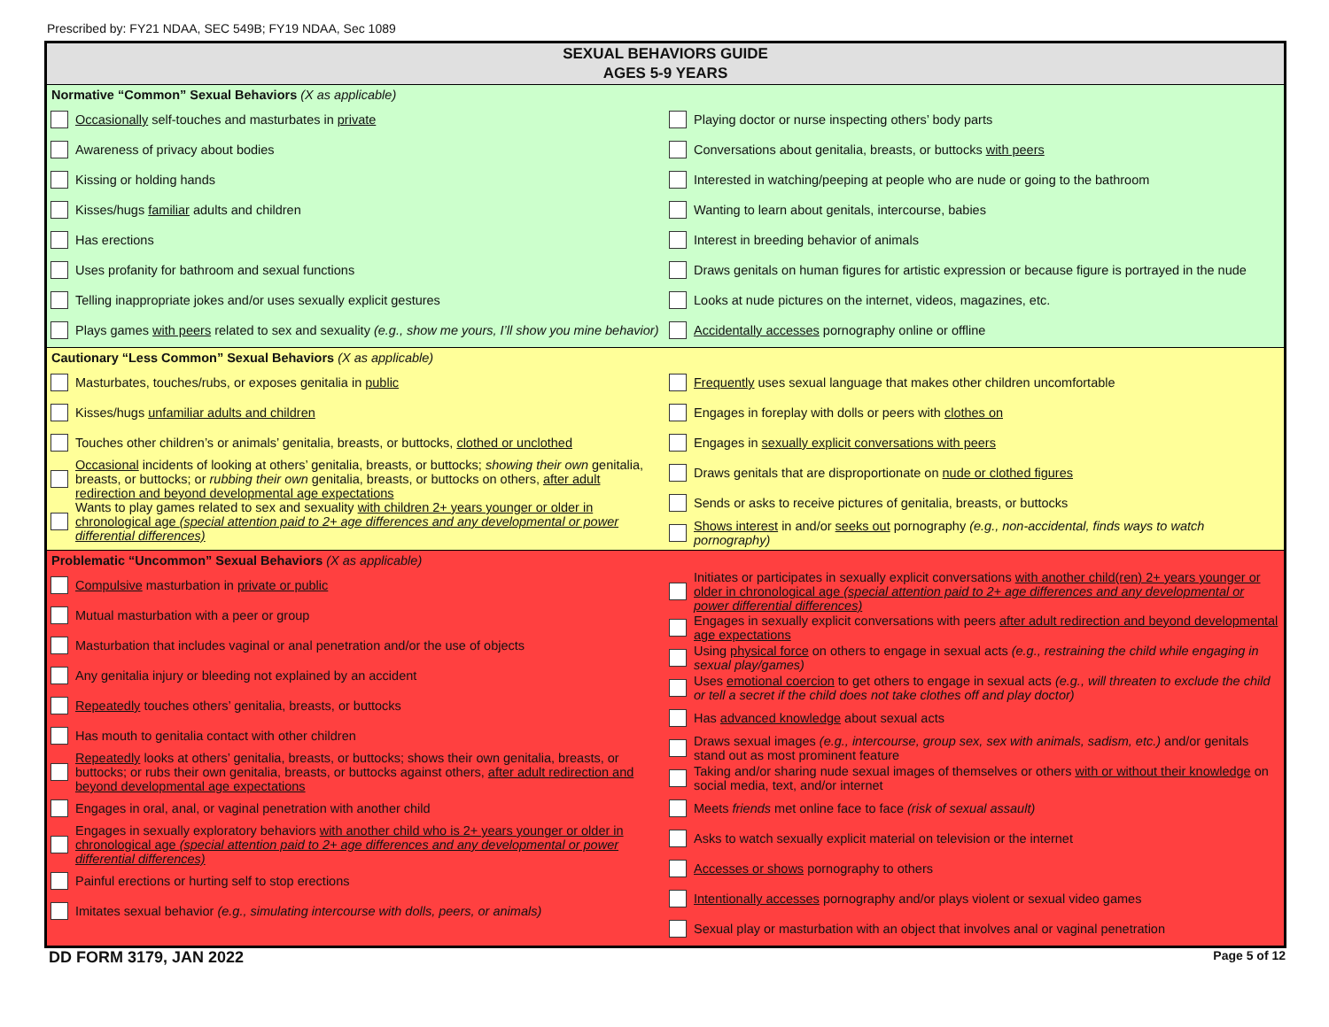Prescribed by: FY21 NDAA, SEC 549B; FY19 NDAA, Sec 1089
SEXUAL BEHAVIORS GUIDE
AGES 5-9 YEARS
Normative “Common” Sexual Behaviors (X as applicable)
Occasionally self-touches and masturbates in private
Awareness of privacy about bodies
Kissing or holding hands
Kisses/hugs familiar adults and children
Has erections
Uses profanity for bathroom and sexual functions
Telling inappropriate jokes and/or uses sexually explicit gestures
Plays games with peers related to sex and sexuality (e.g., show me yours, I’ll show you mine behavior)
Playing doctor or nurse inspecting others’ body parts
Conversations about genitalia, breasts, or buttocks with peers
Interested in watching/peeping at people who are nude or going to the bathroom
Wanting to learn about genitals, intercourse, babies
Interest in breeding behavior of animals
Draws genitals on human figures for artistic expression or because figure is portrayed in the nude
Looks at nude pictures on the internet, videos, magazines, etc.
Accidentally accesses pornography online or offline
Cautionary “Less Common” Sexual Behaviors (X as applicable)
Masturbates, touches/rubs, or exposes genitalia in public
Kisses/hugs unfamiliar adults and children
Touches other children’s or animals’ genitalia, breasts, or buttocks, clothed or unclothed
Occasional incidents of looking at others’ genitalia, breasts, or buttocks; showing their own genitalia, breasts, or buttocks; or rubbing their own genitalia, breasts, or buttocks on others, after adult redirection and beyond developmental age expectations
Wants to play games related to sex and sexuality with children 2+ years younger or older in chronological age (special attention paid to 2+ age differences and any developmental or power differential differences)
Frequently uses sexual language that makes other children uncomfortable
Engages in foreplay with dolls or peers with clothes on
Engages in sexually explicit conversations with peers
Draws genitals that are disproportionate on nude or clothed figures
Sends or asks to receive pictures of genitalia, breasts, or buttocks
Shows interest in and/or seeks out pornography (e.g., non-accidental, finds ways to watch pornography)
Problematic “Uncommon” Sexual Behaviors (X as applicable)
Compulsive masturbation in private or public
Mutual masturbation with a peer or group
Masturbation that includes vaginal or anal penetration and/or the use of objects
Any genitalia injury or bleeding not explained by an accident
Repeatedly touches others’ genitalia, breasts, or buttocks
Has mouth to genitalia contact with other children
Repeatedly looks at others’ genitalia, breasts, or buttocks; shows their own genitalia, breasts, or buttocks; or rubs their own genitalia, breasts, or buttocks against others, after adult redirection and beyond developmental age expectations
Engages in oral, anal, or vaginal penetration with another child
Engages in sexually exploratory behaviors with another child who is 2+ years younger or older in chronological age (special attention paid to 2+ age differences and any developmental or power differential differences)
Painful erections or hurting self to stop erections
Imitates sexual behavior (e.g., simulating intercourse with dolls, peers, or animals)
Initiates or participates in sexually explicit conversations with another child(ren) 2+ years younger or older in chronological age (special attention paid to 2+ age differences and any developmental or power differential differences)
Engages in sexually explicit conversations with peers after adult redirection and beyond developmental age expectations
Using physical force on others to engage in sexual acts (e.g., restraining the child while engaging in sexual play/games)
Uses emotional coercion to get others to engage in sexual acts (e.g., will threaten to exclude the child or tell a secret if the child does not take clothes off and play doctor)
Has advanced knowledge about sexual acts
Draws sexual images (e.g., intercourse, group sex, sex with animals, sadism, etc.) and/or genitals stand out as most prominent feature
Taking and/or sharing nude sexual images of themselves or others with or without their knowledge on social media, text, and/or internet
Meets friends met online face to face (risk of sexual assault)
Asks to watch sexually explicit material on television or the internet
Accesses or shows pornography to others
Intentionally accesses pornography and/or plays violent or sexual video games
Sexual play or masturbation with an object that involves anal or vaginal penetration
DD FORM 3179, JAN 2022 Page 5 of 12